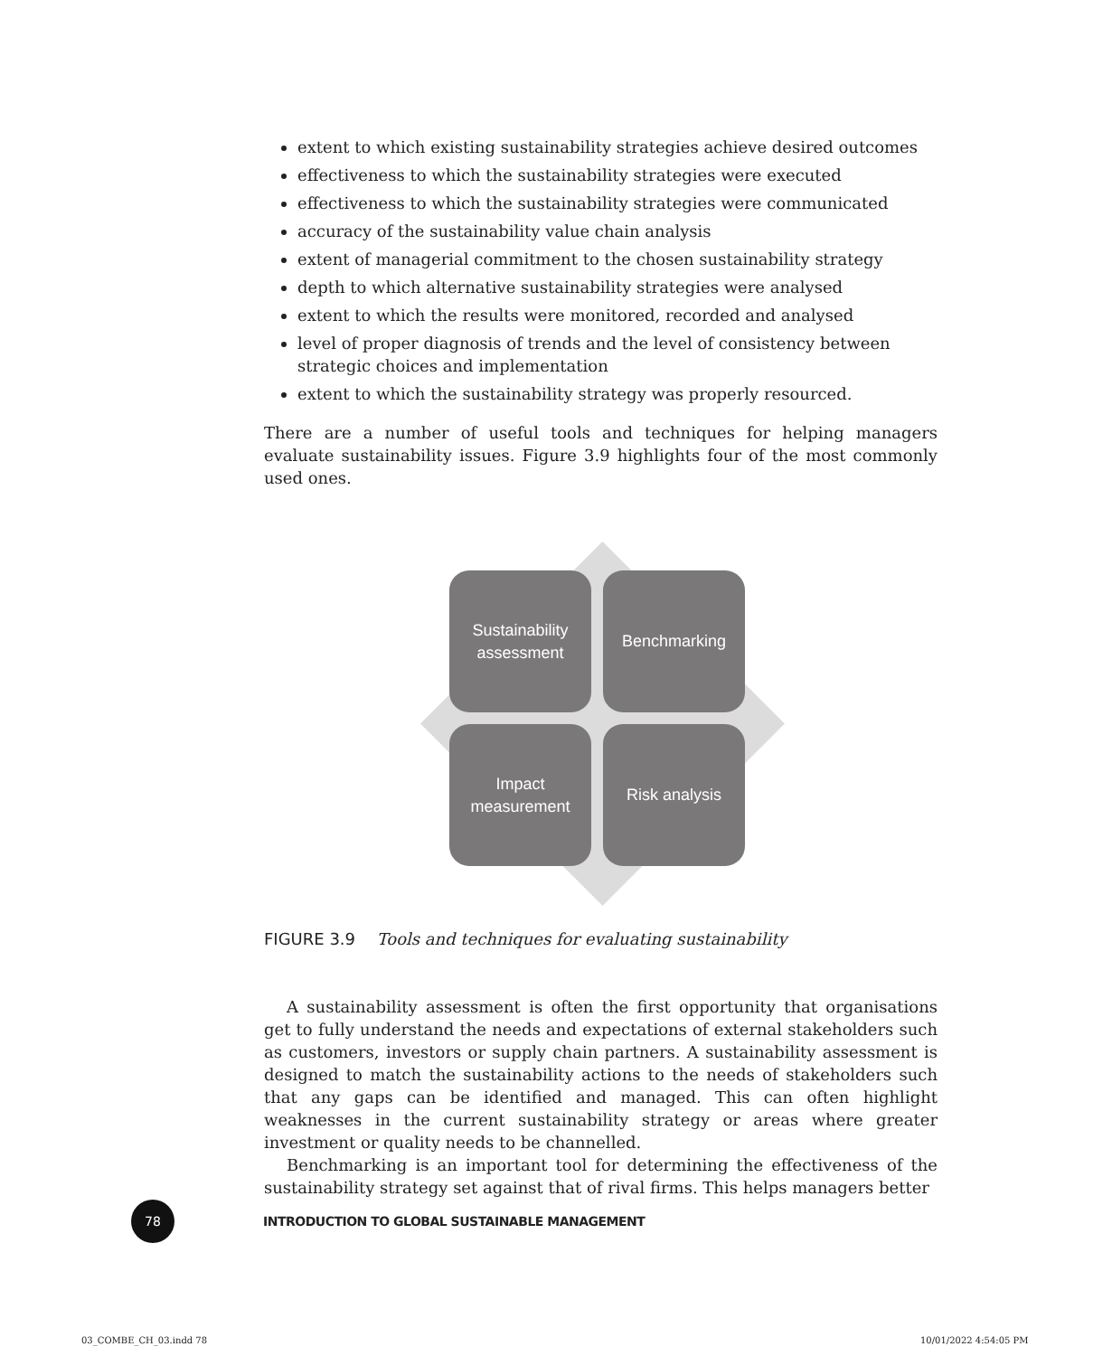extent to which existing sustainability strategies achieve desired outcomes
effectiveness to which the sustainability strategies were executed
effectiveness to which the sustainability strategies were communicated
accuracy of the sustainability value chain analysis
extent of managerial commitment to the chosen sustainability strategy
depth to which alternative sustainability strategies were analysed
extent to which the results were monitored, recorded and analysed
level of proper diagnosis of trends and the level of consistency between strategic choices and implementation
extent to which the sustainability strategy was properly resourced.
There are a number of useful tools and techniques for helping managers evaluate sustainability issues. Figure 3.9 highlights four of the most commonly used ones.
Sustainability
assessment
Benchmarking
Impact
measurement
Risk analysis
FIGURE 3.9 Tools and techniques for evaluating sustainability
A sustainability assessment is often the first opportunity that organisations get to fully understand the needs and expectations of external stakeholders such as customers, investors or supply chain partners. A sustainability assessment is designed to match the sustainability actions to the needs of stakeholders such that any gaps can be identified and managed. This can often highlight weaknesses in the current sustainability strategy or areas where greater investment or quality needs to be channelled.
Benchmarking is an important tool for determining the effectiveness of the sustainability strategy set against that of rival firms. This helps managers better
78
INTRODUCTION TO GLOBAL SUSTAINABLE MANAGEMENT
03_COMBE_CH_03.indd 78 10/01/2022 4:54:05 PM